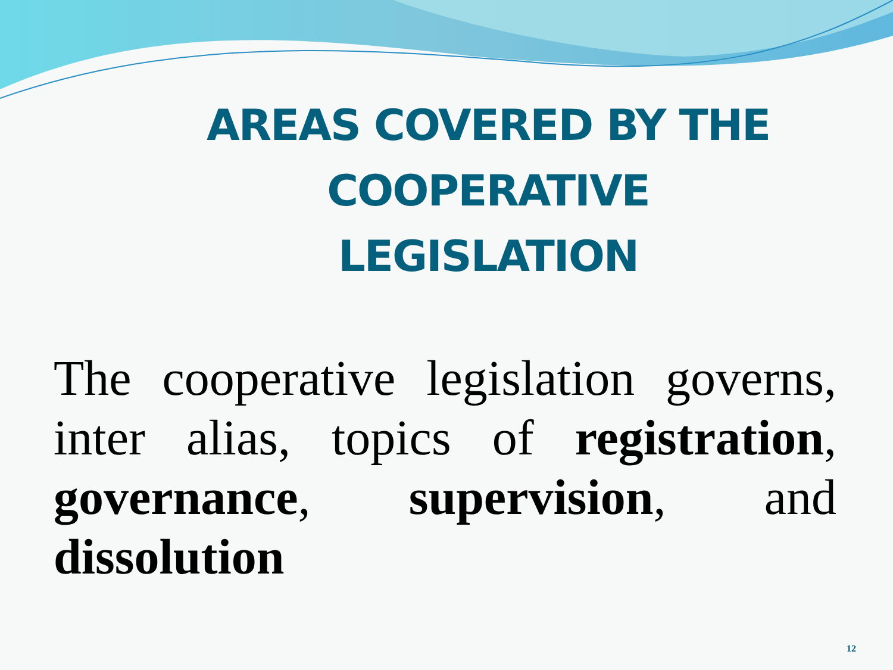AREAS COVERED BY THE COOPERATIVE LEGISLATION
The cooperative legislation governs, inter alias, topics of registration, governance, supervision, and dissolution
12